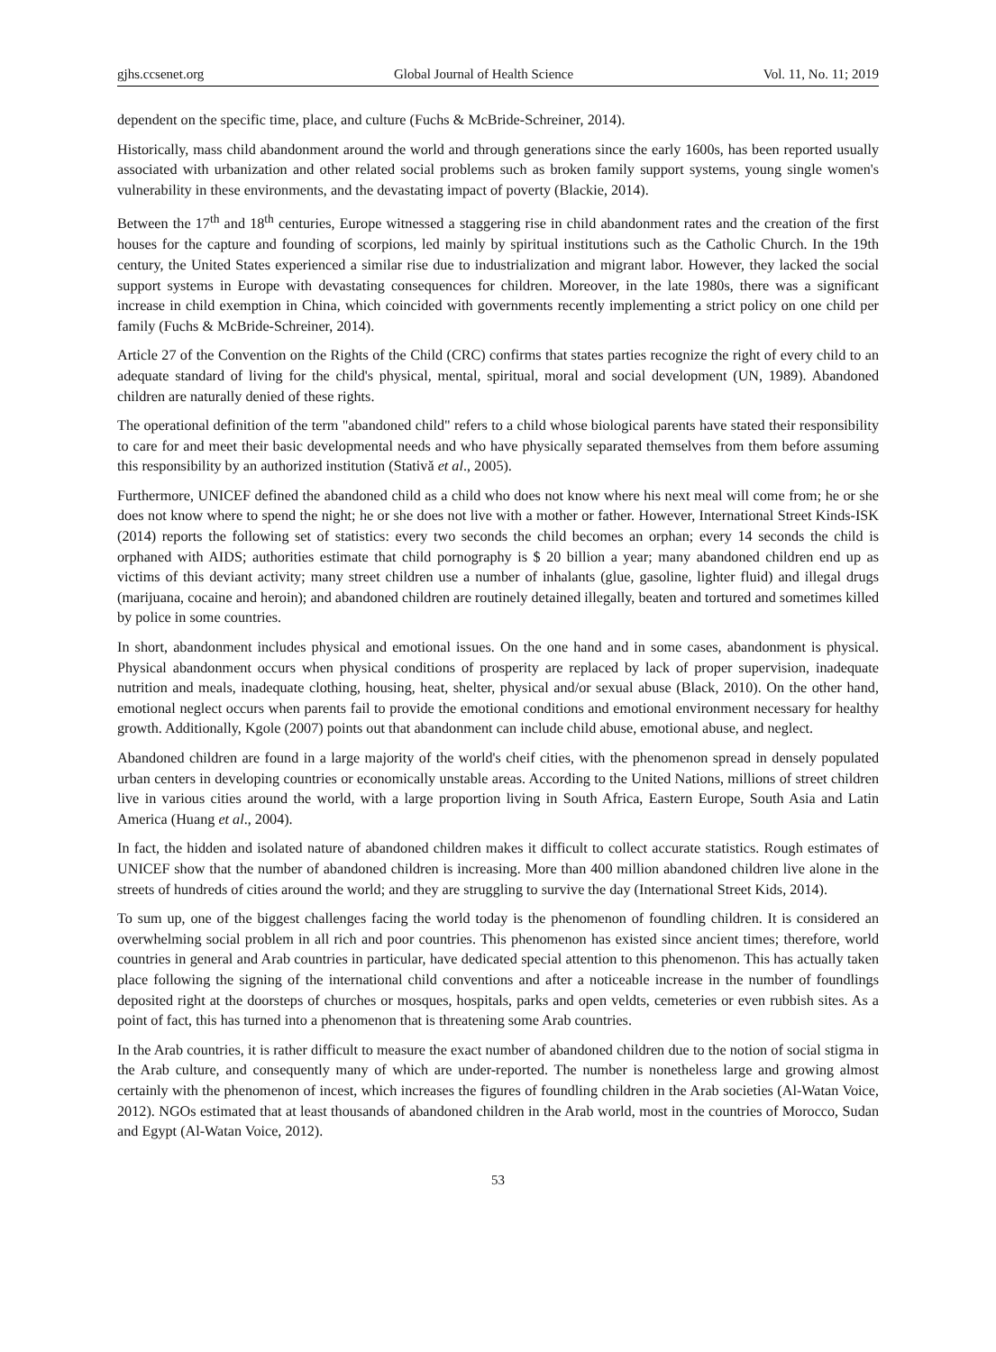gjhs.ccsenet.org Global Journal of Health Science Vol. 11, No. 11; 2019
dependent on the specific time, place, and culture (Fuchs & McBride-Schreiner, 2014).
Historically, mass child abandonment around the world and through generations since the early 1600s, has been reported usually associated with urbanization and other related social problems such as broken family support systems, young single women's vulnerability in these environments, and the devastating impact of poverty (Blackie, 2014).
Between the 17<sup>th</sup> and 18<sup>th</sup> centuries, Europe witnessed a staggering rise in child abandonment rates and the creation of the first houses for the capture and founding of scorpions, led mainly by spiritual institutions such as the Catholic Church. In the 19th century, the United States experienced a similar rise due to industrialization and migrant labor. However, they lacked the social support systems in Europe with devastating consequences for children. Moreover, in the late 1980s, there was a significant increase in child exemption in China, which coincided with governments recently implementing a strict policy on one child per family (Fuchs & McBride-Schreiner, 2014).
Article 27 of the Convention on the Rights of the Child (CRC) confirms that states parties recognize the right of every child to an adequate standard of living for the child's physical, mental, spiritual, moral and social development (UN, 1989). Abandoned children are naturally denied of these rights.
The operational definition of the term "abandoned child" refers to a child whose biological parents have stated their responsibility to care for and meet their basic developmental needs and who have physically separated themselves from them before assuming this responsibility by an authorized institution (Stativă et al., 2005).
Furthermore, UNICEF defined the abandoned child as a child who does not know where his next meal will come from; he or she does not know where to spend the night; he or she does not live with a mother or father. However, International Street Kinds-ISK (2014) reports the following set of statistics: every two seconds the child becomes an orphan; every 14 seconds the child is orphaned with AIDS; authorities estimate that child pornography is $ 20 billion a year; many abandoned children end up as victims of this deviant activity; many street children use a number of inhalants (glue, gasoline, lighter fluid) and illegal drugs (marijuana, cocaine and heroin); and abandoned children are routinely detained illegally, beaten and tortured and sometimes killed by police in some countries.
In short, abandonment includes physical and emotional issues. On the one hand and in some cases, abandonment is physical. Physical abandonment occurs when physical conditions of prosperity are replaced by lack of proper supervision, inadequate nutrition and meals, inadequate clothing, housing, heat, shelter, physical and/or sexual abuse (Black, 2010). On the other hand, emotional neglect occurs when parents fail to provide the emotional conditions and emotional environment necessary for healthy growth. Additionally, Kgole (2007) points out that abandonment can include child abuse, emotional abuse, and neglect.
Abandoned children are found in a large majority of the world's cheif cities, with the phenomenon spread in densely populated urban centers in developing countries or economically unstable areas. According to the United Nations, millions of street children live in various cities around the world, with a large proportion living in South Africa, Eastern Europe, South Asia and Latin America (Huang et al., 2004).
In fact, the hidden and isolated nature of abandoned children makes it difficult to collect accurate statistics. Rough estimates of UNICEF show that the number of abandoned children is increasing. More than 400 million abandoned children live alone in the streets of hundreds of cities around the world; and they are struggling to survive the day (International Street Kids, 2014).
To sum up, one of the biggest challenges facing the world today is the phenomenon of foundling children. It is considered an overwhelming social problem in all rich and poor countries. This phenomenon has existed since ancient times; therefore, world countries in general and Arab countries in particular, have dedicated special attention to this phenomenon. This has actually taken place following the signing of the international child conventions and after a noticeable increase in the number of foundlings deposited right at the doorsteps of churches or mosques, hospitals, parks and open veldts, cemeteries or even rubbish sites. As a point of fact, this has turned into a phenomenon that is threatening some Arab countries.
In the Arab countries, it is rather difficult to measure the exact number of abandoned children due to the notion of social stigma in the Arab culture, and consequently many of which are under-reported. The number is nonetheless large and growing almost certainly with the phenomenon of incest, which increases the figures of foundling children in the Arab societies (Al-Watan Voice, 2012). NGOs estimated that at least thousands of abandoned children in the Arab world, most in the countries of Morocco, Sudan and Egypt (Al-Watan Voice, 2012).
53